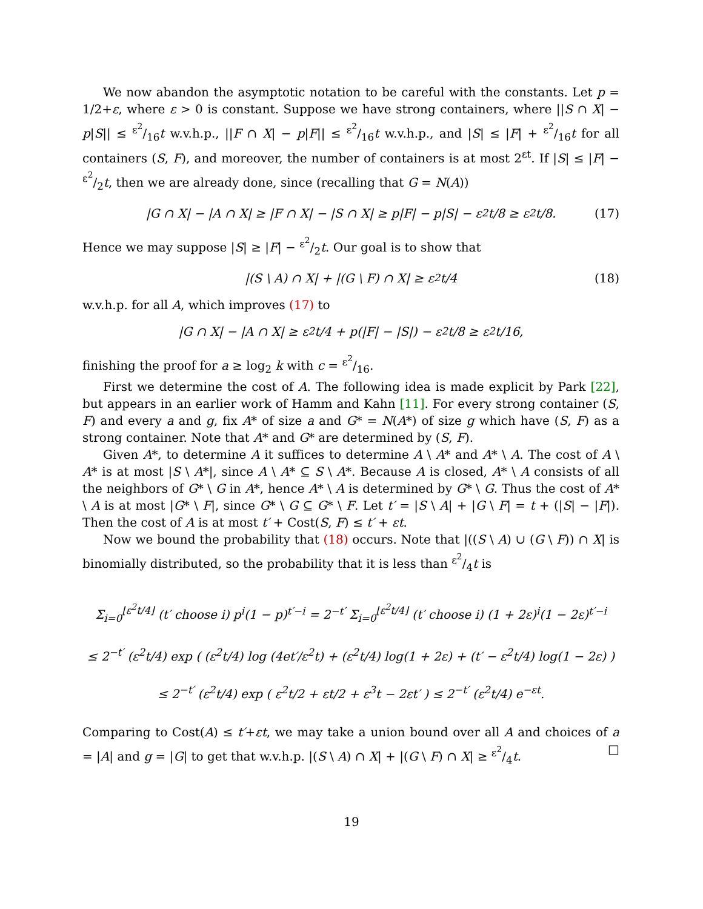We now abandon the asymptotic notation to be careful with the constants. Let p = 1/2+ε, where ε > 0 is constant. Suppose we have strong containers, where ||S ∩ X| − p|S|| ≤ ε<sup>2</sup>/16t w.v.h.p., ||F ∩ X| − p|F|| ≤ ε<sup>2</sup>/16t w.v.h.p., and |S| ≤ |F| + ε<sup>2</sup>/16t for all containers (S, F), and moreover, the number of containers is at most 2<sup>εt</sup>. If |S| ≤ |F| − ε<sup>2</sup>/2t, then we are already done, since (recalling that G = N(A))
|G ∩ X| − |A ∩ X| ≥ |F ∩ X| − |S ∩ X| ≥ p|F| − p|S| − ε<sup>2</sup>t/8 ≥ ε<sup>2</sup>t/8. (17)
Hence we may suppose |S| ≥ |F| − ε<sup>2</sup>/2t. Our goal is to show that
|(S \ A) ∩ X| + |(G \ F) ∩ X| ≥ ε<sup>2</sup>t/4 (18)
w.v.h.p. for all A, which improves (17) to
|G ∩ X| − |A ∩ X| ≥ ε<sup>2</sup>t/4 + p(|F| − |S|) − ε<sup>2</sup>t/8 ≥ ε<sup>2</sup>t/16,
finishing the proof for a ≥ log<sub>2</sub> k with c = ε<sup>2</sup>/16.
First we determine the cost of A. The following idea is made explicit by Park [22], but appears in an earlier work of Hamm and Kahn [11]. For every strong container (S, F) and every a and g, fix A* of size a and G* = N(A*) of size g which have (S, F) as a strong container. Note that A* and G* are determined by (S, F).
Given A*, to determine A it suffices to determine A \ A* and A* \ A. The cost of A \ A* is at most |S \ A*|, since A \ A* ⊆ S \ A*. Because A is closed, A* \ A consists of all the neighbors of G* \ G in A*, hence A* \ A is determined by G* \ G. Thus the cost of A* \ A is at most |G* \ F|, since G* \ G ⊆ G* \ F. Let t′ = |S \ A| + |G \ F| = t + (|S| − |F|). Then the cost of A is at most t′ + Cost(S, F) ≤ t′ + εt.
Now we bound the probability that (18) occurs. Note that |((S \ A) ∪ (G \ F)) ∩ X| is binomially distributed, so the probability that it is less than ε<sup>2</sup>/4t is
Σ<sub>i=0</sub><sup>⌊ε<sup>2</sup>t/4⌋</sup> (t′ choose i) p<sup>i</sup>(1 − p)<sup>t′−i</sup> = 2<sup>−t′</sup> Σ<sub>i=0</sub><sup>⌊ε<sup>2</sup>t/4⌋</sup> (t′ choose i) (1 + 2ε)<sup>i</sup>(1 − 2ε)<sup>t′−i</sup>
≤ 2<sup>−t′</sup> (ε<sup>2</sup>t/4) exp ( (ε<sup>2</sup>t/4) log (4et′/ε<sup>2</sup>t) + (ε<sup>2</sup>t/4) log(1 + 2ε) + (t′ − ε<sup>2</sup>t/4) log(1 − 2ε) )
≤ 2<sup>−t′</sup> (ε<sup>2</sup>t/4) exp ( ε<sup>2</sup>t/2 + εt/2 + ε<sup>3</sup>t − 2εt′ ) ≤ 2<sup>−t′</sup> (ε<sup>2</sup>t/4) e<sup>−εt</sup>.
Comparing to Cost(A) ≤ t′+εt, we may take a union bound over all A and choices of a = |A| and g = |G| to get that w.v.h.p. |(S \ A) ∩ X| + |(G \ F) ∩ X| ≥ ε<sup>2</sup>/4t. □
19